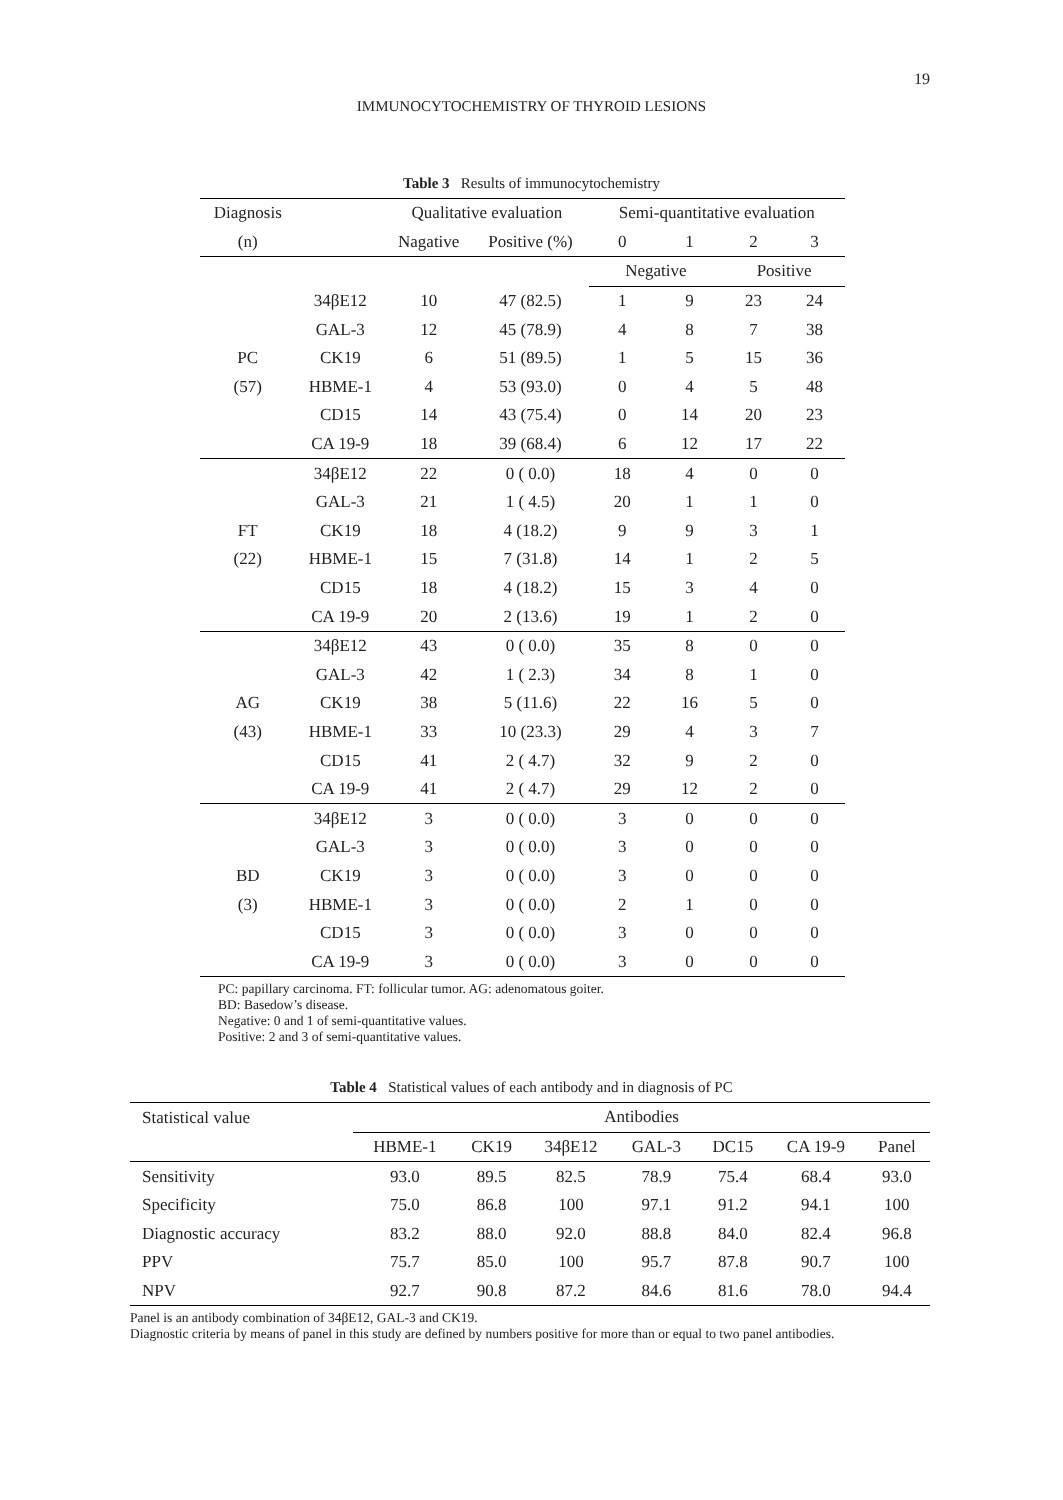19
IMMUNOCYTOCHEMISTRY OF THYROID LESIONS
Table 3 Results of immunocytochemistry
| Diagnosis | | Qualitative evaluation | | Semi-quantitative evaluation | | | |
| --- | --- | --- | --- | --- | --- | --- | --- |
| (n) | | Nagative | Positive (%) | 0 | 1 | 2 | 3 |
| | | | | Negative | | Positive | |
| | 34βE12 | 10 | 47 (82.5) | 1 | 9 | 23 | 24 |
| | GAL-3 | 12 | 45 (78.9) | 4 | 8 | 7 | 38 |
| PC | CK19 | 6 | 51 (89.5) | 1 | 5 | 15 | 36 |
| (57) | HBME-1 | 4 | 53 (93.0) | 0 | 4 | 5 | 48 |
| | CD15 | 14 | 43 (75.4) | 0 | 14 | 20 | 23 |
| | CA 19-9 | 18 | 39 (68.4) | 6 | 12 | 17 | 22 |
| | 34βE12 | 22 | 0 ( 0.0) | 18 | 4 | 0 | 0 |
| | GAL-3 | 21 | 1 ( 4.5) | 20 | 1 | 1 | 0 |
| FT | CK19 | 18 | 4 (18.2) | 9 | 9 | 3 | 1 |
| (22) | HBME-1 | 15 | 7 (31.8) | 14 | 1 | 2 | 5 |
| | CD15 | 18 | 4 (18.2) | 15 | 3 | 4 | 0 |
| | CA 19-9 | 20 | 2 (13.6) | 19 | 1 | 2 | 0 |
| | 34βE12 | 43 | 0 ( 0.0) | 35 | 8 | 0 | 0 |
| | GAL-3 | 42 | 1 ( 2.3) | 34 | 8 | 1 | 0 |
| AG | CK19 | 38 | 5 (11.6) | 22 | 16 | 5 | 0 |
| (43) | HBME-1 | 33 | 10 (23.3) | 29 | 4 | 3 | 7 |
| | CD15 | 41 | 2 ( 4.7) | 32 | 9 | 2 | 0 |
| | CA 19-9 | 41 | 2 ( 4.7) | 29 | 12 | 2 | 0 |
| | 34βE12 | 3 | 0 ( 0.0) | 3 | 0 | 0 | 0 |
| | GAL-3 | 3 | 0 ( 0.0) | 3 | 0 | 0 | 0 |
| BD | CK19 | 3 | 0 ( 0.0) | 3 | 0 | 0 | 0 |
| (3) | HBME-1 | 3 | 0 ( 0.0) | 2 | 1 | 0 | 0 |
| | CD15 | 3 | 0 ( 0.0) | 3 | 0 | 0 | 0 |
| | CA 19-9 | 3 | 0 ( 0.0) | 3 | 0 | 0 | 0 |
PC: papillary carcinoma. FT: follicular tumor. AG: adenomatous goiter.
BD: Basedow’s disease.
Negative: 0 and 1 of semi-quantitative values.
Positive: 2 and 3 of semi-quantitative values.
Table 4 Statistical values of each antibody and in diagnosis of PC
| Statistical value | Antibodies | | | | | | |
| --- | --- | --- | --- | --- | --- | --- | --- |
| | HBME-1 | CK19 | 34βE12 | GAL-3 | DC15 | CA 19-9 | Panel |
| Sensitivity | 93.0 | 89.5 | 82.5 | 78.9 | 75.4 | 68.4 | 93.0 |
| Specificity | 75.0 | 86.8 | 100 | 97.1 | 91.2 | 94.1 | 100 |
| Diagnostic accuracy | 83.2 | 88.0 | 92.0 | 88.8 | 84.0 | 82.4 | 96.8 |
| PPV | 75.7 | 85.0 | 100 | 95.7 | 87.8 | 90.7 | 100 |
| NPV | 92.7 | 90.8 | 87.2 | 84.6 | 81.6 | 78.0 | 94.4 |
Panel is an antibody combination of 34βE12, GAL-3 and CK19.
Diagnostic criteria by means of panel in this study are defined by numbers positive for more than or equal to two panel antibodies.